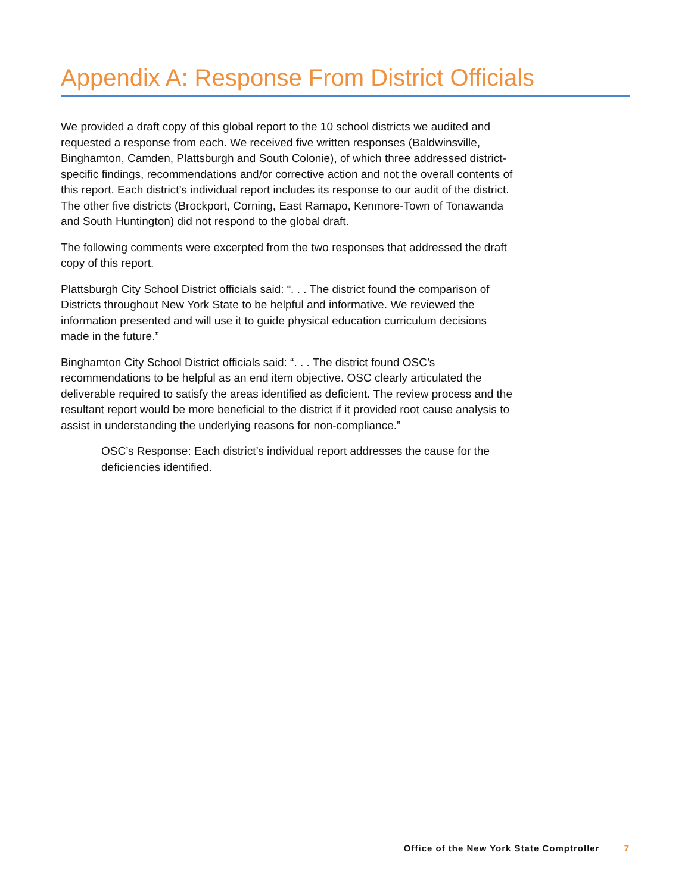Appendix A: Response From District Officials
We provided a draft copy of this global report to the 10 school districts we audited and requested a response from each. We received five written responses (Baldwinsville, Binghamton, Camden, Plattsburgh and South Colonie), of which three addressed district-specific findings, recommendations and/or corrective action and not the overall contents of this report. Each district’s individual report includes its response to our audit of the district. The other five districts (Brockport, Corning, East Ramapo, Kenmore-Town of Tonawanda and South Huntington) did not respond to the global draft.
The following comments were excerpted from the two responses that addressed the draft copy of this report.
Plattsburgh City School District officials said: “. . . The district found the comparison of Districts throughout New York State to be helpful and informative. We reviewed the information presented and will use it to guide physical education curriculum decisions made in the future.”
Binghamton City School District officials said: “. . . The district found OSC’s recommendations to be helpful as an end item objective. OSC clearly articulated the deliverable required to satisfy the areas identified as deficient. The review process and the resultant report would be more beneficial to the district if it provided root cause analysis to assist in understanding the underlying reasons for non-compliance.”
OSC’s Response: Each district’s individual report addresses the cause for the deficiencies identified.
Office of the New York State Comptroller 7